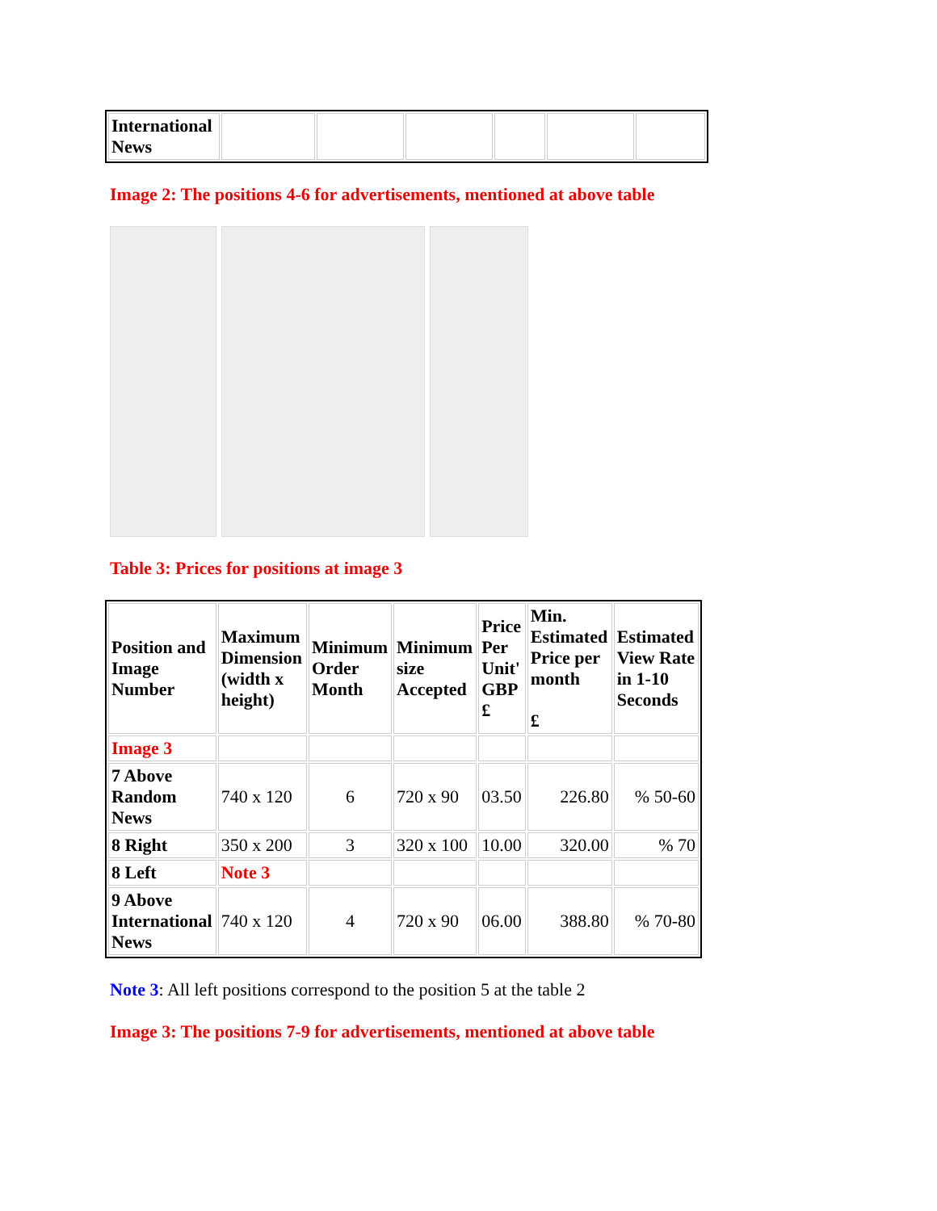| International News | | | | | | |
Image 2: The positions 4-6 for advertisements, mentioned at above table
Table 3: Prices for positions at image 3
| Position and Image Number | Maximum Dimension (width x height) | Minimum Order Month | Minimum size Accepted | Price Per Unit' GBP £ | Min. Estimated Price per month £ | Estimated View Rate in 1-10 Seconds |
| --- | --- | --- | --- | --- | --- | --- |
| Image 3 | | | | | | |
| 7 Above Random News | 740 x 120 | 6 | 720 x 90 | 03.50 | 226.80 | % 50-60 |
| 8 Right | 350 x 200 | 3 | 320 x 100 | 10.00 | 320.00 | % 70 |
| 8 Left | Note 3 | | | | | |
| 9 Above International News | 740 x 120 | 4 | 720 x 90 | 06.00 | 388.80 | % 70-80 |
Note 3: All left positions correspond to the position 5 at the table 2
Image 3: The positions 7-9 for advertisements, mentioned at above table